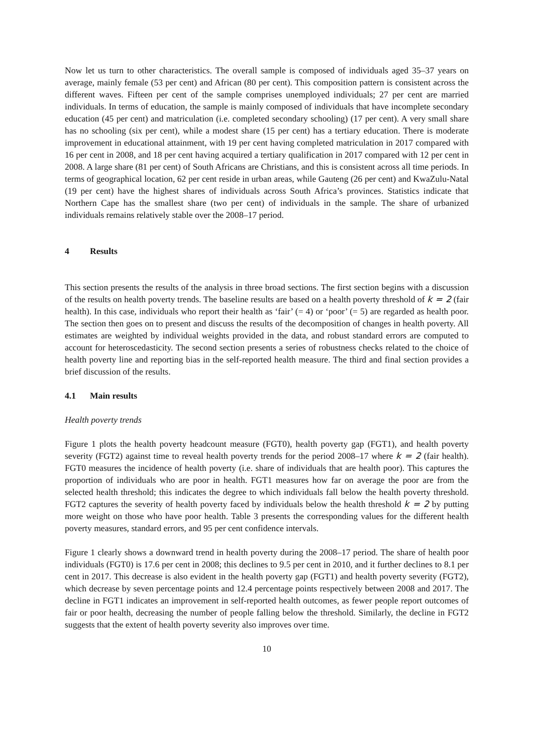Now let us turn to other characteristics. The overall sample is composed of individuals aged 35–37 years on average, mainly female (53 per cent) and African (80 per cent). This composition pattern is consistent across the different waves. Fifteen per cent of the sample comprises unemployed individuals; 27 per cent are married individuals. In terms of education, the sample is mainly composed of individuals that have incomplete secondary education (45 per cent) and matriculation (i.e. completed secondary schooling) (17 per cent). A very small share has no schooling (six per cent), while a modest share (15 per cent) has a tertiary education. There is moderate improvement in educational attainment, with 19 per cent having completed matriculation in 2017 compared with 16 per cent in 2008, and 18 per cent having acquired a tertiary qualification in 2017 compared with 12 per cent in 2008. A large share (81 per cent) of South Africans are Christians, and this is consistent across all time periods. In terms of geographical location, 62 per cent reside in urban areas, while Gauteng (26 per cent) and KwaZulu-Natal (19 per cent) have the highest shares of individuals across South Africa’s provinces. Statistics indicate that Northern Cape has the smallest share (two per cent) of individuals in the sample. The share of urbanized individuals remains relatively stable over the 2008–17 period.
4 Results
This section presents the results of the analysis in three broad sections. The first section begins with a discussion of the results on health poverty trends. The baseline results are based on a health poverty threshold of k = 2 (fair health). In this case, individuals who report their health as ‘fair’ (= 4) or ‘poor’ (= 5) are regarded as health poor. The section then goes on to present and discuss the results of the decomposition of changes in health poverty. All estimates are weighted by individual weights provided in the data, and robust standard errors are computed to account for heteroscedasticity. The second section presents a series of robustness checks related to the choice of health poverty line and reporting bias in the self-reported health measure. The third and final section provides a brief discussion of the results.
4.1 Main results
Health poverty trends
Figure 1 plots the health poverty headcount measure (FGT0), health poverty gap (FGT1), and health poverty severity (FGT2) against time to reveal health poverty trends for the period 2008–17 where k = 2 (fair health). FGT0 measures the incidence of health poverty (i.e. share of individuals that are health poor). This captures the proportion of individuals who are poor in health. FGT1 measures how far on average the poor are from the selected health threshold; this indicates the degree to which individuals fall below the health poverty threshold. FGT2 captures the severity of health poverty faced by individuals below the health threshold k = 2 by putting more weight on those who have poor health. Table 3 presents the corresponding values for the different health poverty measures, standard errors, and 95 per cent confidence intervals.
Figure 1 clearly shows a downward trend in health poverty during the 2008–17 period. The share of health poor individuals (FGT0) is 17.6 per cent in 2008; this declines to 9.5 per cent in 2010, and it further declines to 8.1 per cent in 2017. This decrease is also evident in the health poverty gap (FGT1) and health poverty severity (FGT2), which decrease by seven percentage points and 12.4 percentage points respectively between 2008 and 2017. The decline in FGT1 indicates an improvement in self-reported health outcomes, as fewer people report outcomes of fair or poor health, decreasing the number of people falling below the threshold. Similarly, the decline in FGT2 suggests that the extent of health poverty severity also improves over time.
10